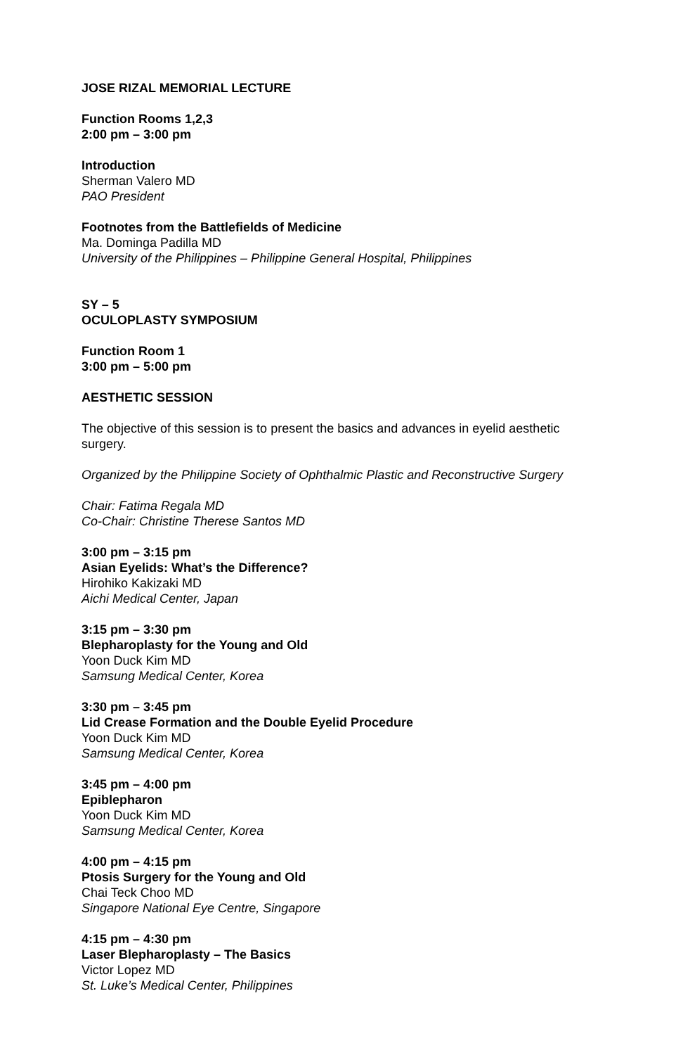JOSE RIZAL MEMORIAL LECTURE
Function Rooms 1,2,3
2:00 pm – 3:00 pm
Introduction
Sherman Valero MD
PAO President
Footnotes from the Battlefields of Medicine
Ma. Dominga Padilla MD
University of the Philippines – Philippine General Hospital, Philippines
SY – 5
OCULOPLASTY SYMPOSIUM
Function Room 1
3:00 pm – 5:00 pm
AESTHETIC SESSION
The objective of this session is to present the basics and advances in eyelid aesthetic
surgery.
Organized by the Philippine Society of Ophthalmic Plastic and Reconstructive Surgery
Chair: Fatima Regala MD
Co-Chair: Christine Therese Santos MD
3:00 pm – 3:15 pm
Asian Eyelids: What’s the Difference?
Hirohiko Kakizaki MD
Aichi Medical Center, Japan
3:15 pm – 3:30 pm
Blepharoplasty for the Young and Old
Yoon Duck Kim MD
Samsung Medical Center, Korea
3:30 pm – 3:45 pm
Lid Crease Formation and the Double Eyelid Procedure
Yoon Duck Kim MD
Samsung Medical Center, Korea
3:45 pm – 4:00 pm
Epiblepharon
Yoon Duck Kim MD
Samsung Medical Center, Korea
4:00 pm – 4:15 pm
Ptosis Surgery for the Young and Old
Chai Teck Choo MD
Singapore National Eye Centre, Singapore
4:15 pm – 4:30 pm
Laser Blepharoplasty – The Basics
Victor Lopez MD
St. Luke’s Medical Center, Philippines